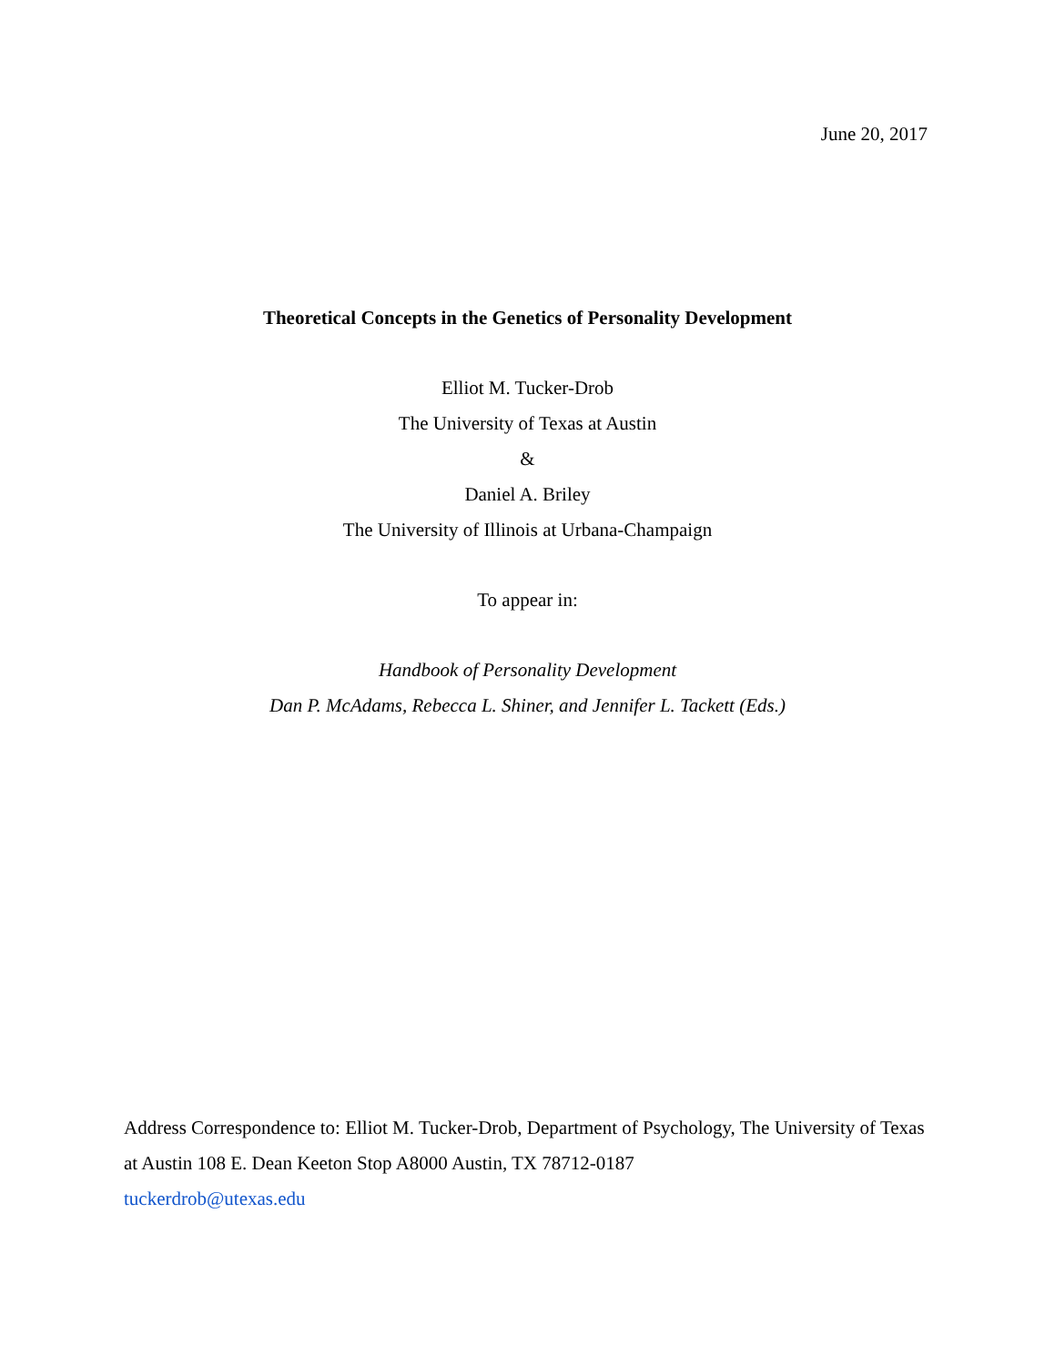June 20, 2017
Theoretical Concepts in the Genetics of Personality Development
Elliot M. Tucker-Drob
The University of Texas at Austin
&
Daniel A. Briley
The University of Illinois at Urbana-Champaign
To appear in:
Handbook of Personality Development
Dan P. McAdams, Rebecca L. Shiner, and Jennifer L. Tackett (Eds.)
Address Correspondence to: Elliot M. Tucker-Drob, Department of Psychology, The University of Texas at Austin 108 E. Dean Keeton Stop A8000 Austin, TX 78712-0187
tuckerdrob@utexas.edu